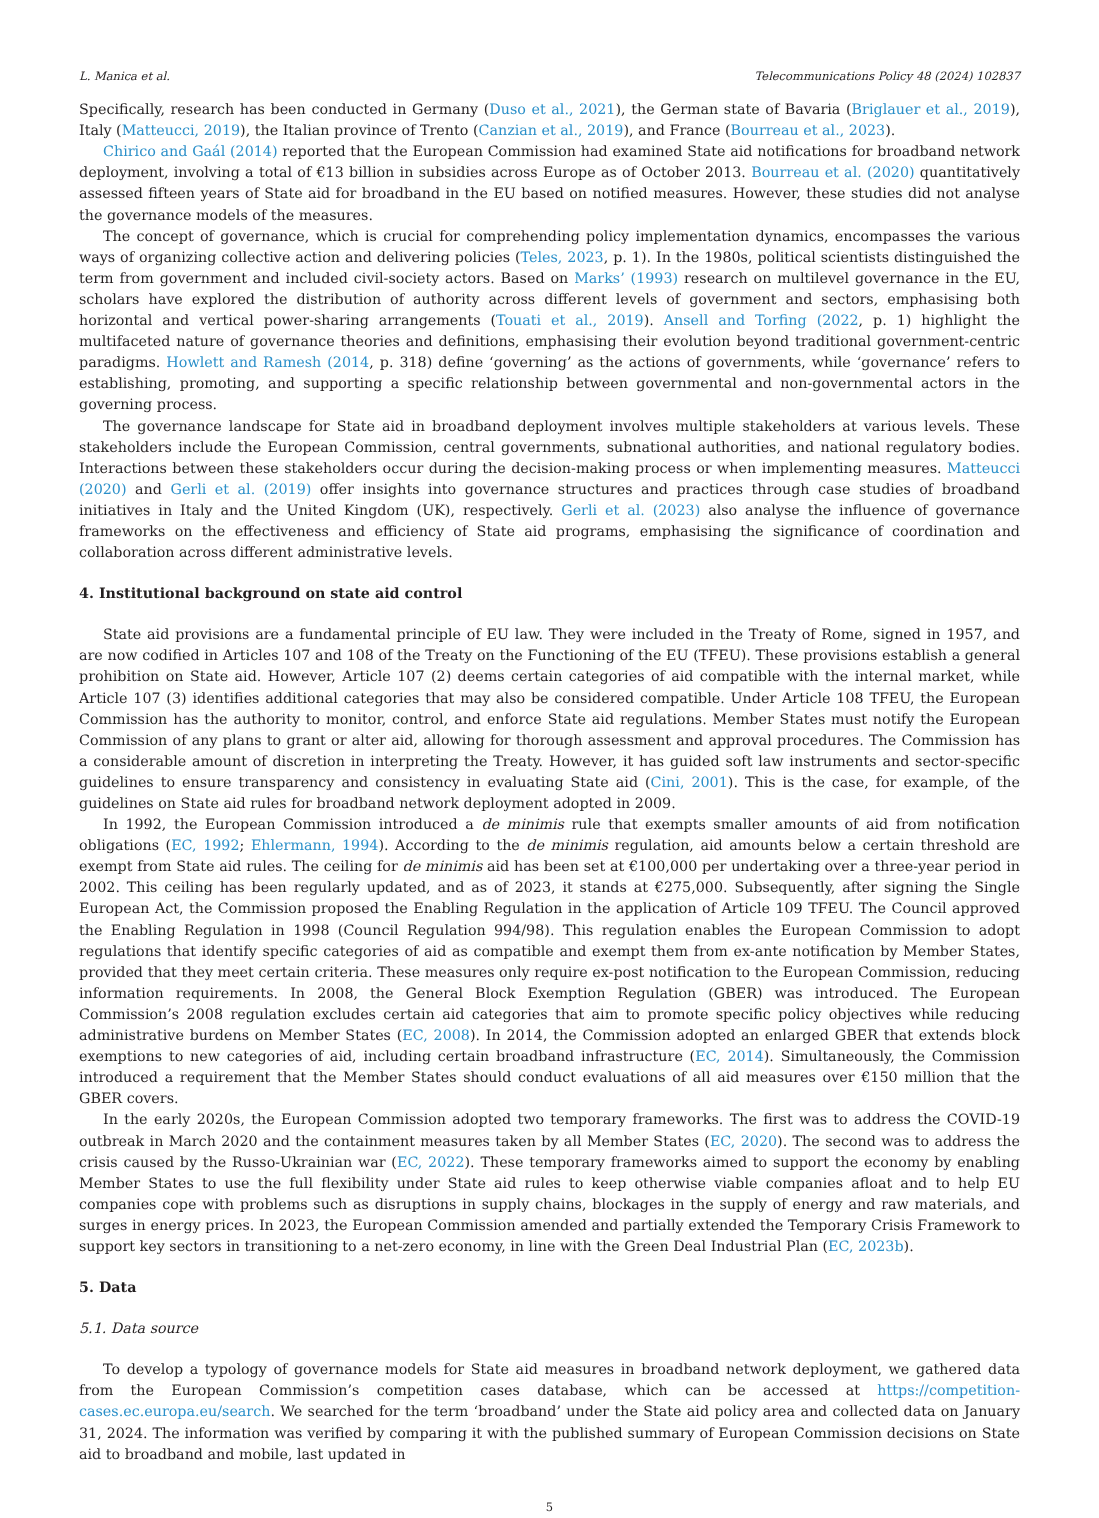L. Manica et al. Telecommunications Policy 48 (2024) 102837
Specifically, research has been conducted in Germany (Duso et al., 2021), the German state of Bavaria (Briglauer et al., 2019), Italy (Matteucci, 2019), the Italian province of Trento (Canzian et al., 2019), and France (Bourreau et al., 2023).
Chirico and Gaál (2014) reported that the European Commission had examined State aid notifications for broadband network deployment, involving a total of €13 billion in subsidies across Europe as of October 2013. Bourreau et al. (2020) quantitatively assessed fifteen years of State aid for broadband in the EU based on notified measures. However, these studies did not analyse the governance models of the measures.
The concept of governance, which is crucial for comprehending policy implementation dynamics, encompasses the various ways of organizing collective action and delivering policies (Teles, 2023, p. 1). In the 1980s, political scientists distinguished the term from government and included civil-society actors. Based on Marks’ (1993) research on multilevel governance in the EU, scholars have explored the distribution of authority across different levels of government and sectors, emphasising both horizontal and vertical power-sharing arrangements (Touati et al., 2019). Ansell and Torfing (2022, p. 1) highlight the multifaceted nature of governance theories and definitions, emphasising their evolution beyond traditional government-centric paradigms. Howlett and Ramesh (2014, p. 318) define ‘governing’ as the actions of governments, while ‘governance’ refers to establishing, promoting, and supporting a specific relationship between governmental and non-governmental actors in the governing process.
The governance landscape for State aid in broadband deployment involves multiple stakeholders at various levels. These stakeholders include the European Commission, central governments, subnational authorities, and national regulatory bodies. Interactions between these stakeholders occur during the decision-making process or when implementing measures. Matteucci (2020) and Gerli et al. (2019) offer insights into governance structures and practices through case studies of broadband initiatives in Italy and the United Kingdom (UK), respectively. Gerli et al. (2023) also analyse the influence of governance frameworks on the effectiveness and efficiency of State aid programs, emphasising the significance of coordination and collaboration across different administrative levels.
4. Institutional background on state aid control
State aid provisions are a fundamental principle of EU law. They were included in the Treaty of Rome, signed in 1957, and are now codified in Articles 107 and 108 of the Treaty on the Functioning of the EU (TFEU). These provisions establish a general prohibition on State aid. However, Article 107 (2) deems certain categories of aid compatible with the internal market, while Article 107 (3) identifies additional categories that may also be considered compatible. Under Article 108 TFEU, the European Commission has the authority to monitor, control, and enforce State aid regulations. Member States must notify the European Commission of any plans to grant or alter aid, allowing for thorough assessment and approval procedures. The Commission has a considerable amount of discretion in interpreting the Treaty. However, it has guided soft law instruments and sector-specific guidelines to ensure transparency and consistency in evaluating State aid (Cini, 2001). This is the case, for example, of the guidelines on State aid rules for broadband network deployment adopted in 2009.
In 1992, the European Commission introduced a de minimis rule that exempts smaller amounts of aid from notification obligations (EC, 1992; Ehlermann, 1994). According to the de minimis regulation, aid amounts below a certain threshold are exempt from State aid rules. The ceiling for de minimis aid has been set at €100,000 per undertaking over a three-year period in 2002. This ceiling has been regularly updated, and as of 2023, it stands at €275,000. Subsequently, after signing the Single European Act, the Commission proposed the Enabling Regulation in the application of Article 109 TFEU. The Council approved the Enabling Regulation in 1998 (Council Regulation 994/98). This regulation enables the European Commission to adopt regulations that identify specific categories of aid as compatible and exempt them from ex-ante notification by Member States, provided that they meet certain criteria. These measures only require ex-post notification to the European Commission, reducing information requirements. In 2008, the General Block Exemption Regulation (GBER) was introduced. The European Commission’s 2008 regulation excludes certain aid categories that aim to promote specific policy objectives while reducing administrative burdens on Member States (EC, 2008). In 2014, the Commission adopted an enlarged GBER that extends block exemptions to new categories of aid, including certain broadband infrastructure (EC, 2014). Simultaneously, the Commission introduced a requirement that the Member States should conduct evaluations of all aid measures over €150 million that the GBER covers.
In the early 2020s, the European Commission adopted two temporary frameworks. The first was to address the COVID-19 outbreak in March 2020 and the containment measures taken by all Member States (EC, 2020). The second was to address the crisis caused by the Russo-Ukrainian war (EC, 2022). These temporary frameworks aimed to support the economy by enabling Member States to use the full flexibility under State aid rules to keep otherwise viable companies afloat and to help EU companies cope with problems such as disruptions in supply chains, blockages in the supply of energy and raw materials, and surges in energy prices. In 2023, the European Commission amended and partially extended the Temporary Crisis Framework to support key sectors in transitioning to a net-zero economy, in line with the Green Deal Industrial Plan (EC, 2023b).
5. Data
5.1. Data source
To develop a typology of governance models for State aid measures in broadband network deployment, we gathered data from the European Commission’s competition cases database, which can be accessed at https://competition-cases.ec.europa.eu/search. We searched for the term ‘broadband’ under the State aid policy area and collected data on January 31, 2024. The information was verified by comparing it with the published summary of European Commission decisions on State aid to broadband and mobile, last updated in
5